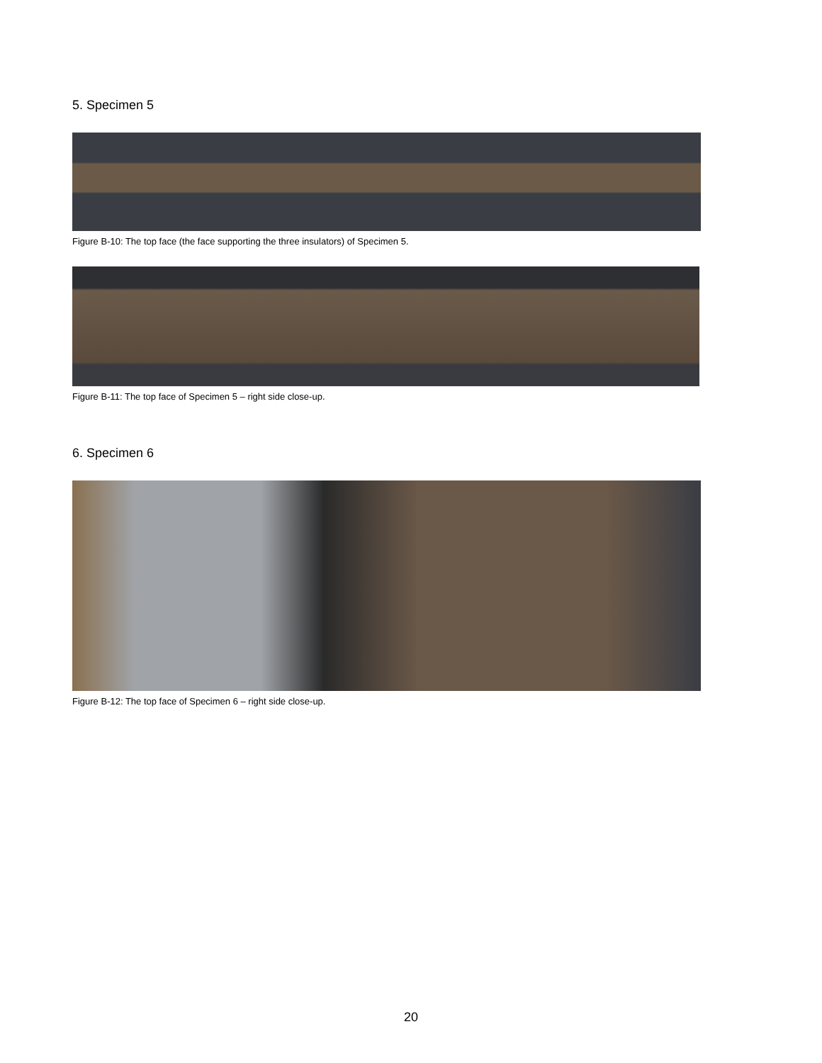5. Specimen 5
Figure B-10: The top face (the face supporting the three insulators) of Specimen 5.
Figure B-11: The top face of Specimen 5 – right side close-up.
6. Specimen 6
Figure B-12: The top face of Specimen 6 – right side close-up.
20